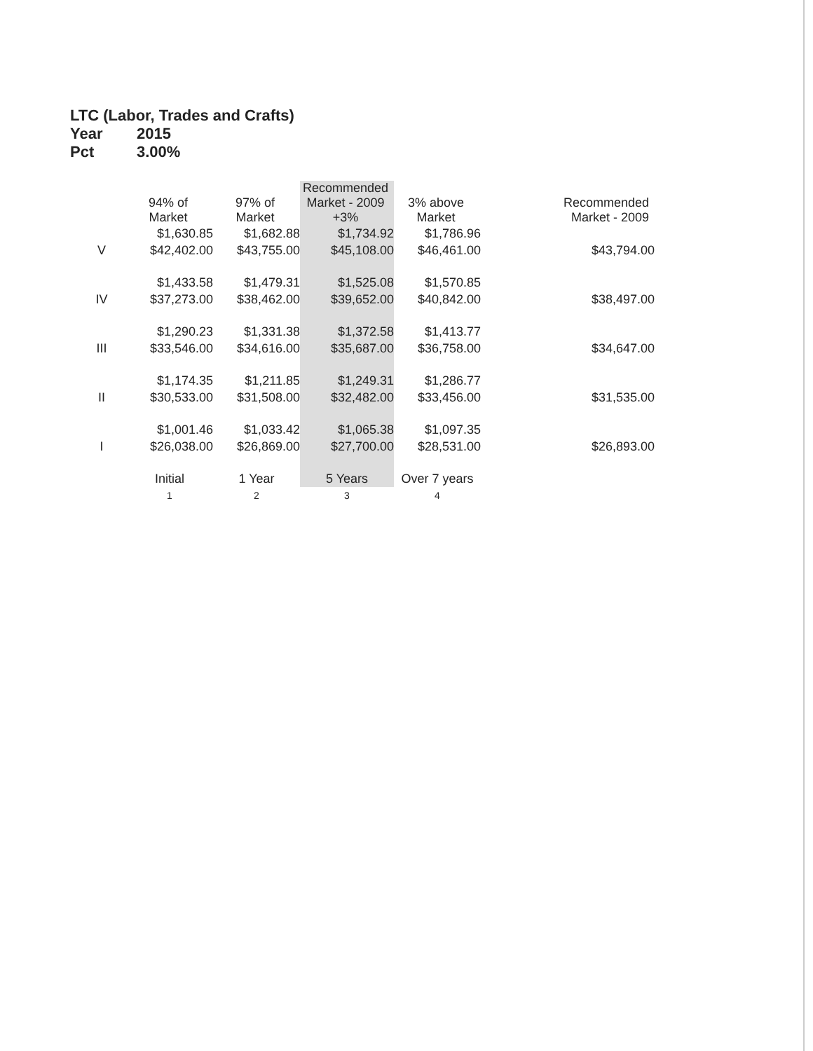LTC (Labor, Trades and Crafts)
Year 2015
Pct 3.00%
| | 94% of Market | 97% of Market | Recommended Market - 2009 +3% | 3% above Market | Recommended Market - 2009 |
| --- | --- | --- | --- | --- | --- |
| | $1,630.85 | $1,682.88 | $1,734.92 | $1,786.96 | |
| V | $42,402.00 | $43,755.00 | $45,108.00 | $46,461.00 | $43,794.00 |
| | $1,433.58 | $1,479.31 | $1,525.08 | $1,570.85 | |
| IV | $37,273.00 | $38,462.00 | $39,652.00 | $40,842.00 | $38,497.00 |
| | $1,290.23 | $1,331.38 | $1,372.58 | $1,413.77 | |
| III | $33,546.00 | $34,616.00 | $35,687.00 | $36,758.00 | $34,647.00 |
| | $1,174.35 | $1,211.85 | $1,249.31 | $1,286.77 | |
| II | $30,533.00 | $31,508.00 | $32,482.00 | $33,456.00 | $31,535.00 |
| | $1,001.46 | $1,033.42 | $1,065.38 | $1,097.35 | |
| I | $26,038.00 | $26,869.00 | $27,700.00 | $28,531.00 | $26,893.00 |
| | Initial | 1 Year | 5 Years | Over 7 years | |
| | 1 | 2 | 3 | 4 | |